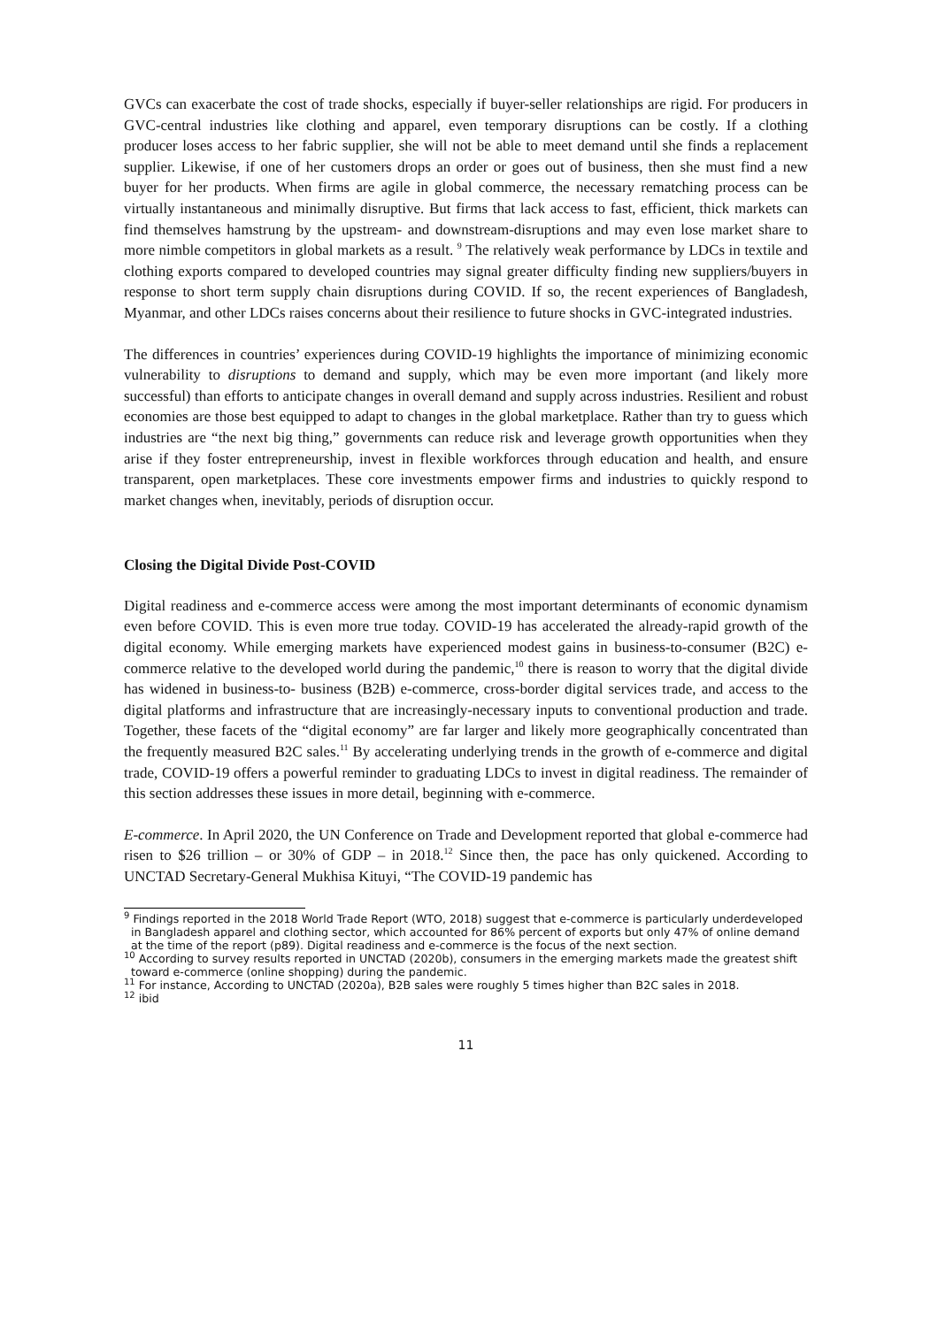GVCs can exacerbate the cost of trade shocks, especially if buyer-seller relationships are rigid. For producers in GVC-central industries like clothing and apparel, even temporary disruptions can be costly. If a clothing producer loses access to her fabric supplier, she will not be able to meet demand until she finds a replacement supplier. Likewise, if one of her customers drops an order or goes out of business, then she must find a new buyer for her products. When firms are agile in global commerce, the necessary rematching process can be virtually instantaneous and minimally disruptive. But firms that lack access to fast, efficient, thick markets can find themselves hamstrung by the upstream- and downstream-disruptions and may even lose market share to more nimble competitors in global markets as a result. <sup>9</sup> The relatively weak performance by LDCs in textile and clothing exports compared to developed countries may signal greater difficulty finding new suppliers/buyers in response to short term supply chain disruptions during COVID. If so, the recent experiences of Bangladesh, Myanmar, and other LDCs raises concerns about their resilience to future shocks in GVC-integrated industries.
The differences in countries’ experiences during COVID-19 highlights the importance of minimizing economic vulnerability to disruptions to demand and supply, which may be even more important (and likely more successful) than efforts to anticipate changes in overall demand and supply across industries. Resilient and robust economies are those best equipped to adapt to changes in the global marketplace. Rather than try to guess which industries are “the next big thing,” governments can reduce risk and leverage growth opportunities when they arise if they foster entrepreneurship, invest in flexible workforces through education and health, and ensure transparent, open marketplaces. These core investments empower firms and industries to quickly respond to market changes when, inevitably, periods of disruption occur.
Closing the Digital Divide Post-COVID
Digital readiness and e-commerce access were among the most important determinants of economic dynamism even before COVID. This is even more true today. COVID-19 has accelerated the already-rapid growth of the digital economy. While emerging markets have experienced modest gains in business-to-consumer (B2C) e-commerce relative to the developed world during the pandemic,<sup>10</sup> there is reason to worry that the digital divide has widened in business-to- business (B2B) e-commerce, cross-border digital services trade, and access to the digital platforms and infrastructure that are increasingly-necessary inputs to conventional production and trade. Together, these facets of the “digital economy” are far larger and likely more geographically concentrated than the frequently measured B2C sales.<sup>11</sup> By accelerating underlying trends in the growth of e-commerce and digital trade, COVID-19 offers a powerful reminder to graduating LDCs to invest in digital readiness. The remainder of this section addresses these issues in more detail, beginning with e-commerce.
E-commerce. In April 2020, the UN Conference on Trade and Development reported that global e-commerce had risen to $26 trillion – or 30% of GDP – in 2018.<sup>12</sup> Since then, the pace has only quickened. According to UNCTAD Secretary-General Mukhisa Kituyi, “The COVID-19 pandemic has
<sup>9</sup> Findings reported in the 2018 World Trade Report (WTO, 2018) suggest that e-commerce is particularly underdeveloped in Bangladesh apparel and clothing sector, which accounted for 86% percent of exports but only 47% of online demand at the time of the report (p89). Digital readiness and e-commerce is the focus of the next section.
<sup>10</sup> According to survey results reported in UNCTAD (2020b), consumers in the emerging markets made the greatest shift toward e-commerce (online shopping) during the pandemic.
<sup>11</sup> For instance, According to UNCTAD (2020a), B2B sales were roughly 5 times higher than B2C sales in 2018.
<sup>12</sup> ibid
11